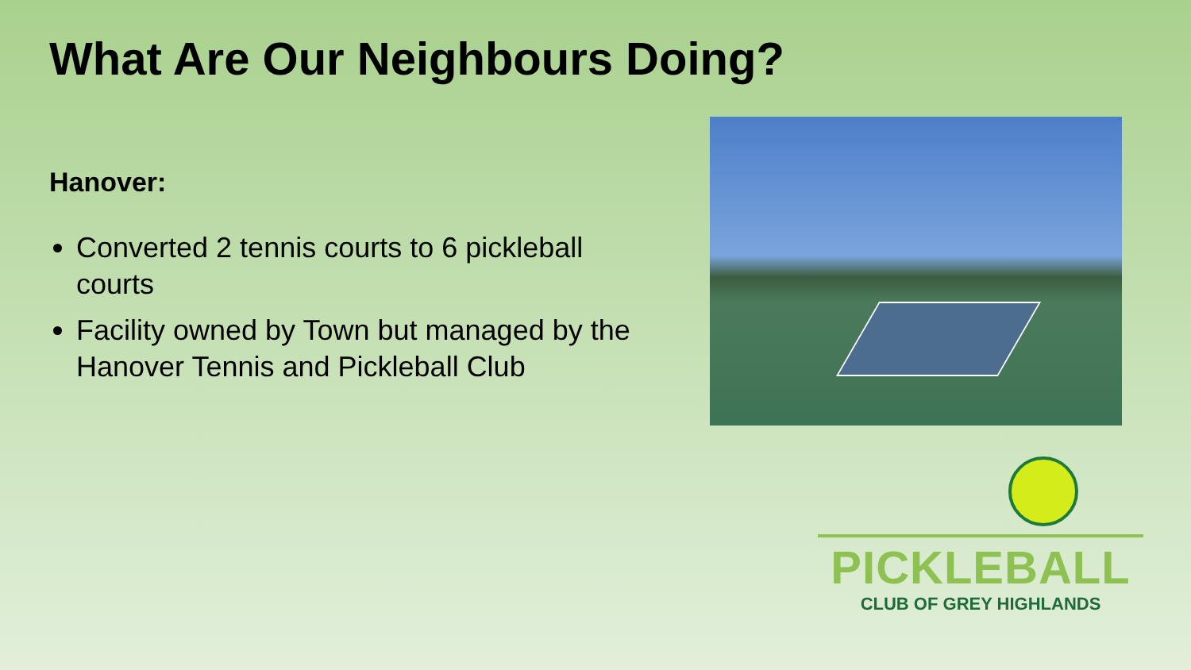What Are Our Neighbours Doing?
Hanover:
Converted 2 tennis courts to 6 pickleball courts
Facility owned by Town but managed by the Hanover Tennis and Pickleball Club
PICKLEBALL
CLUB OF GREY HIGHLANDS